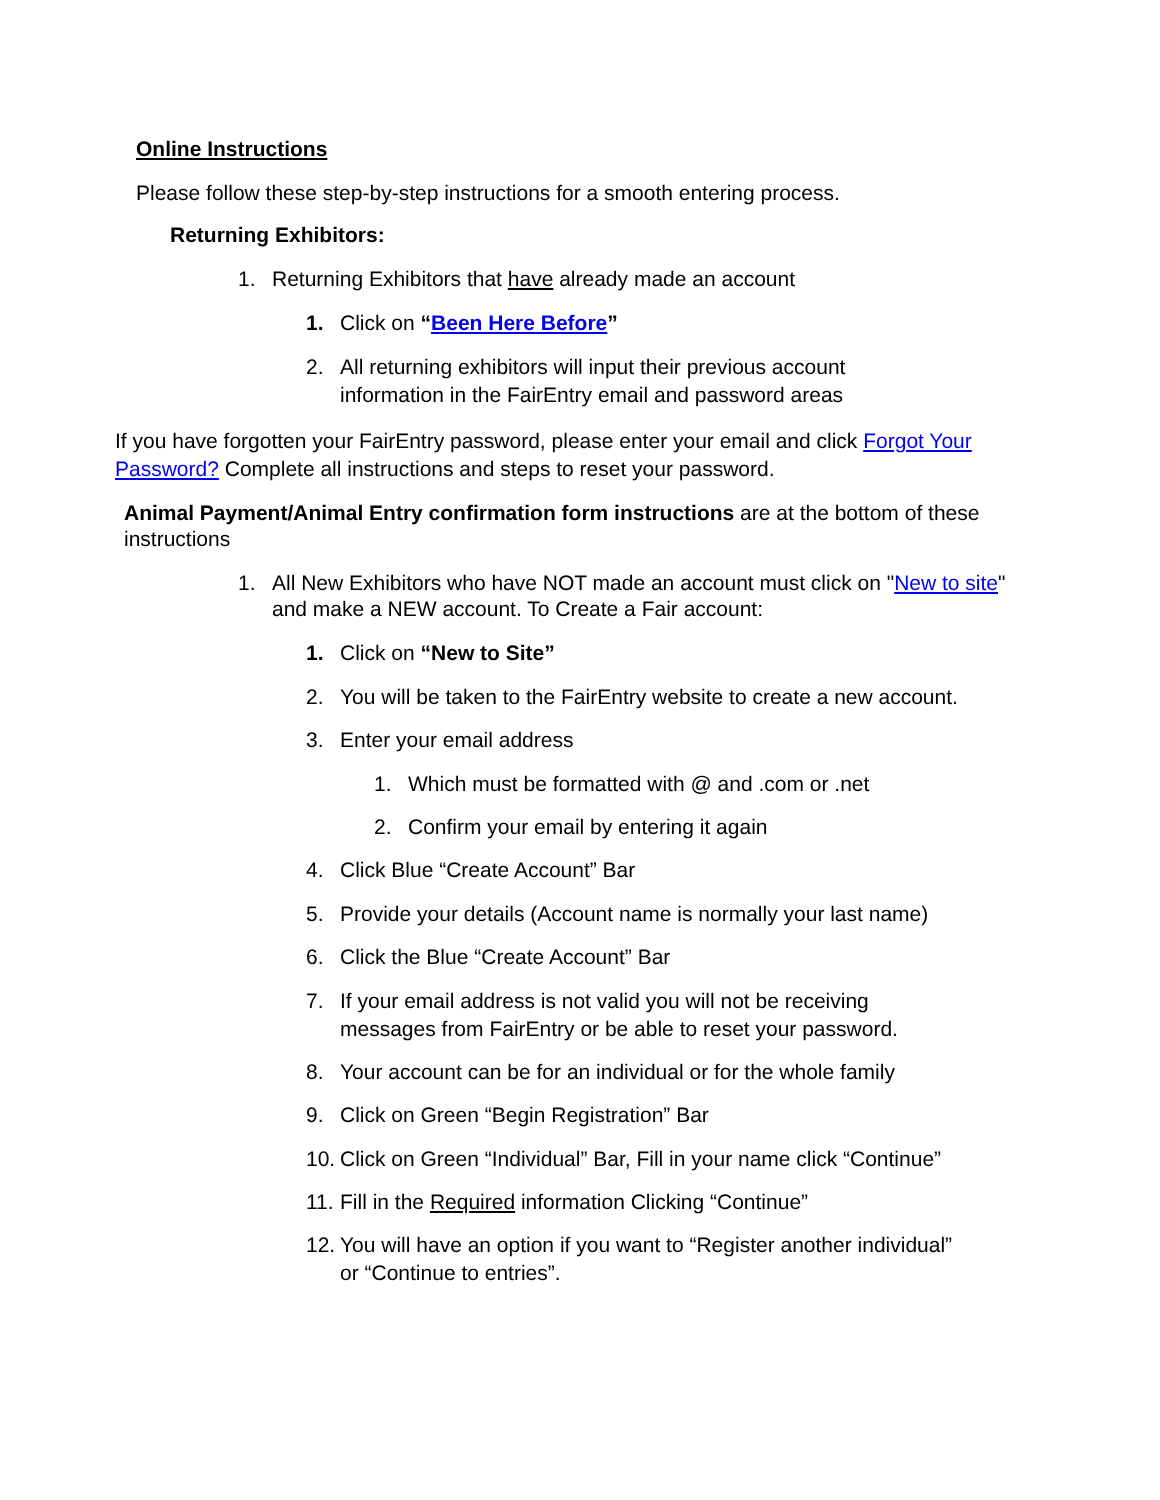Online Instructions
Please follow these step-by-step instructions for a smooth entering process.
Returning Exhibitors:
1. Returning Exhibitors that have already made an account
1. Click on “Been Here Before”
2. All returning exhibitors will input their previous account
information in the FairEntry email and password areas
If you have forgotten your FairEntry password, please enter your email and click Forgot Your Password? Complete all instructions and steps to reset your password.
Animal Payment/Animal Entry confirmation form instructions are at the bottom of these instructions
1. All New Exhibitors who have NOT made an account must click on "New to site" and make a NEW account. To Create a Fair account:
1. Click on “New to Site”
2. You will be taken to the FairEntry website to create a new account.
3. Enter your email address
1. Which must be formatted with @ and .com or .net
2. Confirm your email by entering it again
4. Click Blue “Create Account” Bar
5. Provide your details (Account name is normally your last name)
6. Click the Blue “Create Account” Bar
7. If your email address is not valid you will not be receiving
messages from FairEntry or be able to reset your password.
8. Your account can be for an individual or for the whole family
9. Click on Green “Begin Registration” Bar
10. Click on Green “Individual” Bar, Fill in your name click “Continue”
11. Fill in the Required information Clicking “Continue”
12. You will have an option if you want to “Register another individual”
or “Continue to entries”.